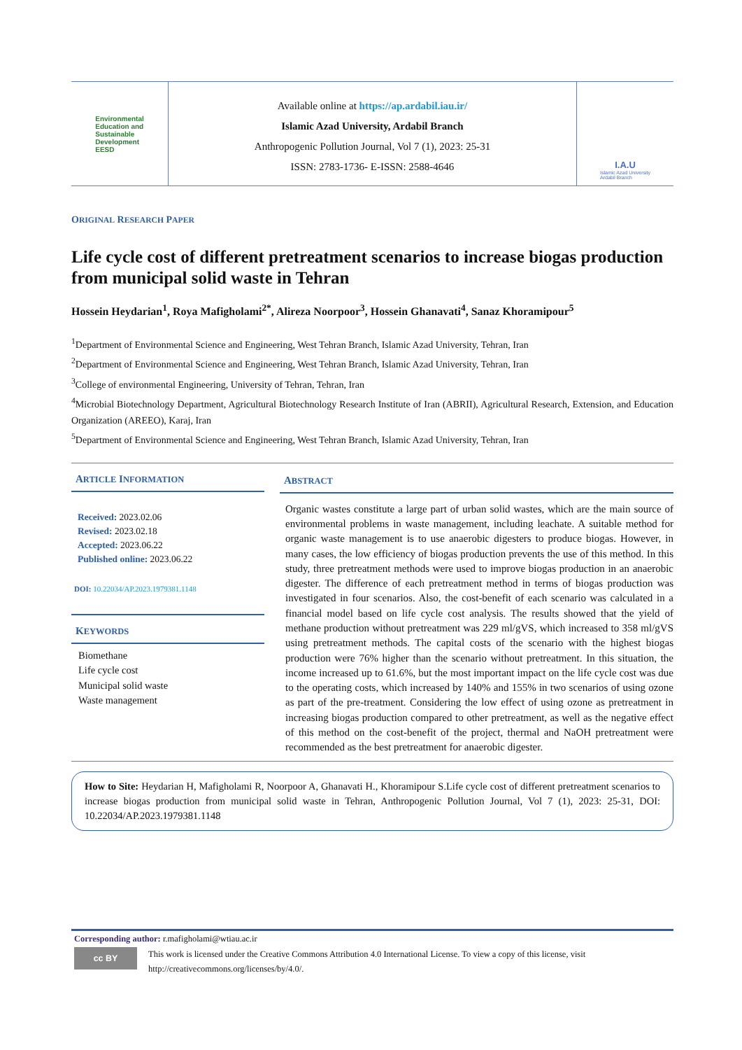Environmental
Education and
Sustainable
Development
EESD
Available online at https://ap.ardabil.iau.ir/
Islamic Azad University, Ardabil Branch
Anthropogenic Pollution Journal, Vol 7 (1), 2023: 25-31
ISSN: 2783-1736- E-ISSN: 2588-4646
I.A.U
Islamic Azad University
Ardabil Branch
ORIGINAL RESEARCH PAPER
Life cycle cost of different pretreatment scenarios to increase biogas production from municipal solid waste in Tehran
Hossein Heydarian<sup>1</sup>, Roya Mafigholami<sup>2*</sup>, Alireza Noorpoor<sup>3</sup>, Hossein Ghanavati<sup>4</sup>, Sanaz Khoramipour<sup>5</sup>
<sup>1</sup> Department of Environmental Science and Engineering, West Tehran Branch, Islamic Azad University, Tehran, Iran
<sup>2</sup> Department of Environmental Science and Engineering, West Tehran Branch, Islamic Azad University, Tehran, Iran
<sup>3</sup> College of environmental Engineering, University of Tehran, Tehran, Iran
<sup>4</sup> Microbial Biotechnology Department, Agricultural Biotechnology Research Institute of Iran (ABRII), Agricultural Research, Extension, and Education Organization (AREEO), Karaj, Iran
<sup>5</sup> Department of Environmental Science and Engineering, West Tehran Branch, Islamic Azad University, Tehran, Iran
ARTICLE INFORMATION
Received: 2023.02.06
Revised: 2023.02.18
Accepted: 2023.06.22
Published online: 2023.06.22
DOI: 10.22034/AP.2023.1979381.1148
KEYWORDS
Biomethane
Life cycle cost
Municipal solid waste
Waste management
ABSTRACT
Organic wastes constitute a large part of urban solid wastes, which are the main source of environmental problems in waste management, including leachate. A suitable method for organic waste management is to use anaerobic digesters to produce biogas. However, in many cases, the low efficiency of biogas production prevents the use of this method. In this study, three pretreatment methods were used to improve biogas production in an anaerobic digester. The difference of each pretreatment method in terms of biogas production was investigated in four scenarios. Also, the cost-benefit of each scenario was calculated in a financial model based on life cycle cost analysis. The results showed that the yield of methane production without pretreatment was 229 ml/gVS, which increased to 358 ml/gVS using pretreatment methods. The capital costs of the scenario with the highest biogas production were 76% higher than the scenario without pretreatment. In this situation, the income increased up to 61.6%, but the most important impact on the life cycle cost was due to the operating costs, which increased by 140% and 155% in two scenarios of using ozone as part of the pre-treatment. Considering the low effect of using ozone as pretreatment in increasing biogas production compared to other pretreatment, as well as the negative effect of this method on the cost-benefit of the project, thermal and NaOH pretreatment were recommended as the best pretreatment for anaerobic digester.
How to Site: Heydarian H, Mafigholami R, Noorpoor A, Ghanavati H., Khoramipour S.Life cycle cost of different pretreatment scenarios to increase biogas production from municipal solid waste in Tehran, Anthropogenic Pollution Journal, Vol 7 (1), 2023: 25-31, DOI: 10.22034/AP.2023.1979381.1148
Corresponding author: r.mafigholami@wtiau.ac.ir
cc BY
This work is licensed under the Creative Commons Attribution 4.0 International License. To view a copy of this license, visit
http://creativecommons.org/licenses/by/4.0/.